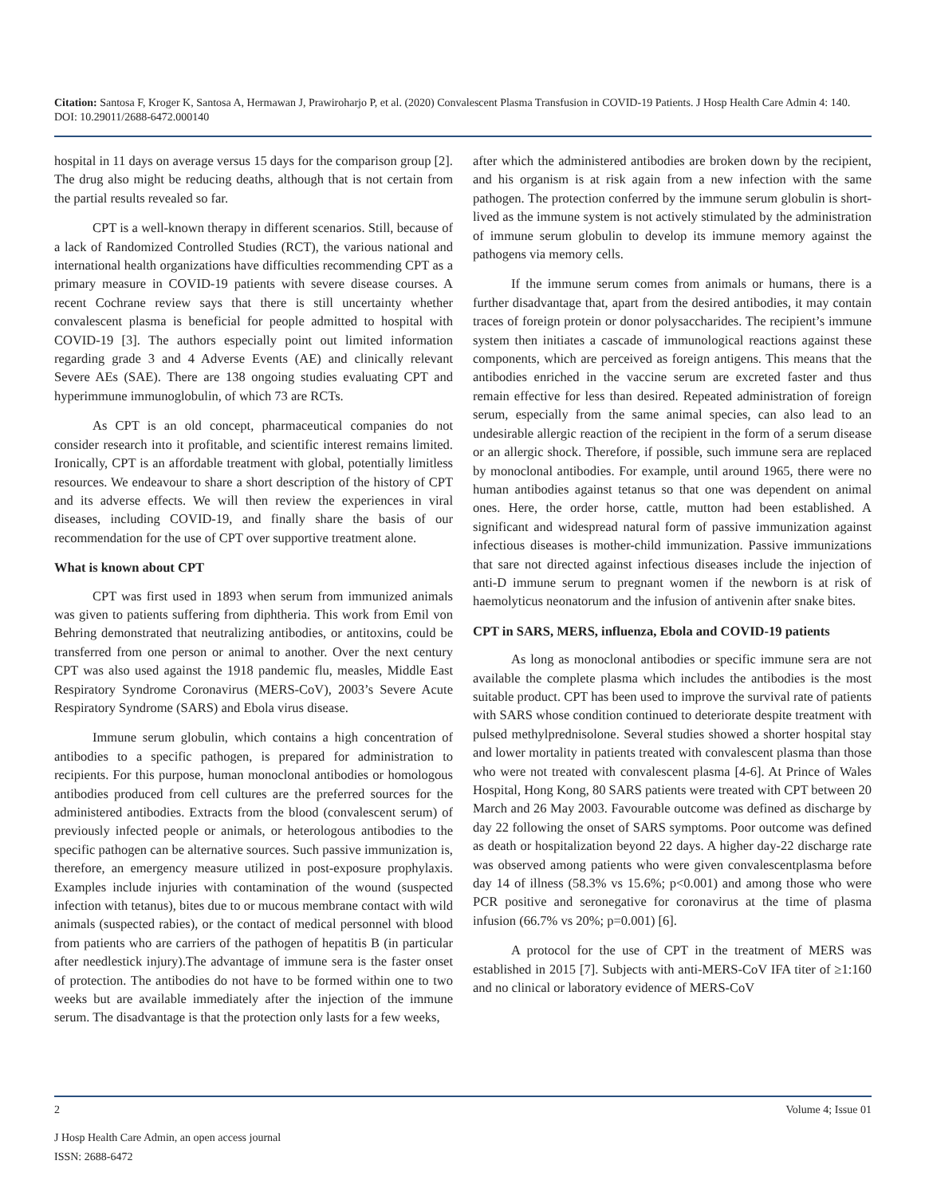Citation: Santosa F, Kroger K, Santosa A, Hermawan J, Prawiroharjo P, et al. (2020) Convalescent Plasma Transfusion in COVID-19 Patients. J Hosp Health Care Admin 4: 140. DOI: 10.29011/2688-6472.000140
hospital in 11 days on average versus 15 days for the comparison group [2]. The drug also might be reducing deaths, although that is not certain from the partial results revealed so far.
CPT is a well-known therapy in different scenarios. Still, because of a lack of Randomized Controlled Studies (RCT), the various national and international health organizations have difficulties recommending CPT as a primary measure in COVID-19 patients with severe disease courses. A recent Cochrane review says that there is still uncertainty whether convalescent plasma is beneficial for people admitted to hospital with COVID-19 [3]. The authors especially point out limited information regarding grade 3 and 4 Adverse Events (AE) and clinically relevant Severe AEs (SAE). There are 138 ongoing studies evaluating CPT and hyperimmune immunoglobulin, of which 73 are RCTs.
As CPT is an old concept, pharmaceutical companies do not consider research into it profitable, and scientific interest remains limited. Ironically, CPT is an affordable treatment with global, potentially limitless resources. We endeavour to share a short description of the history of CPT and its adverse effects. We will then review the experiences in viral diseases, including COVID-19, and finally share the basis of our recommendation for the use of CPT over supportive treatment alone.
What is known about CPT
CPT was first used in 1893 when serum from immunized animals was given to patients suffering from diphtheria. This work from Emil von Behring demonstrated that neutralizing antibodies, or antitoxins, could be transferred from one person or animal to another. Over the next century CPT was also used against the 1918 pandemic flu, measles, Middle East Respiratory Syndrome Coronavirus (MERS-CoV), 2003’s Severe Acute Respiratory Syndrome (SARS) and Ebola virus disease.
Immune serum globulin, which contains a high concentration of antibodies to a specific pathogen, is prepared for administration to recipients. For this purpose, human monoclonal antibodies or homologous antibodies produced from cell cultures are the preferred sources for the administered antibodies. Extracts from the blood (convalescent serum) of previously infected people or animals, or heterologous antibodies to the specific pathogen can be alternative sources. Such passive immunization is, therefore, an emergency measure utilized in post-exposure prophylaxis. Examples include injuries with contamination of the wound (suspected infection with tetanus), bites due to or mucous membrane contact with wild animals (suspected rabies), or the contact of medical personnel with blood from patients who are carriers of the pathogen of hepatitis B (in particular after needlestick injury).The advantage of immune sera is the faster onset of protection. The antibodies do not have to be formed within one to two weeks but are available immediately after the injection of the immune serum. The disadvantage is that the protection only lasts for a few weeks,
after which the administered antibodies are broken down by the recipient, and his organism is at risk again from a new infection with the same pathogen. The protection conferred by the immune serum globulin is short-lived as the immune system is not actively stimulated by the administration of immune serum globulin to develop its immune memory against the pathogens via memory cells.
If the immune serum comes from animals or humans, there is a further disadvantage that, apart from the desired antibodies, it may contain traces of foreign protein or donor polysaccharides. The recipient’s immune system then initiates a cascade of immunological reactions against these components, which are perceived as foreign antigens. This means that the antibodies enriched in the vaccine serum are excreted faster and thus remain effective for less than desired. Repeated administration of foreign serum, especially from the same animal species, can also lead to an undesirable allergic reaction of the recipient in the form of a serum disease or an allergic shock. Therefore, if possible, such immune sera are replaced by monoclonal antibodies. For example, until around 1965, there were no human antibodies against tetanus so that one was dependent on animal ones. Here, the order horse, cattle, mutton had been established. A significant and widespread natural form of passive immunization against infectious diseases is mother-child immunization. Passive immunizations that sare not directed against infectious diseases include the injection of anti-D immune serum to pregnant women if the newborn is at risk of haemolyticus neonatorum and the infusion of antivenin after snake bites.
CPT in SARS, MERS, influenza, Ebola and COVID-19 patients
As long as monoclonal antibodies or specific immune sera are not available the complete plasma which includes the antibodies is the most suitable product. CPT has been used to improve the survival rate of patients with SARS whose condition continued to deteriorate despite treatment with pulsed methylprednisolone. Several studies showed a shorter hospital stay and lower mortality in patients treated with convalescent plasma than those who were not treated with convalescent plasma [4-6]. At Prince of Wales Hospital, Hong Kong, 80 SARS patients were treated with CPT between 20 March and 26 May 2003. Favourable outcome was defined as discharge by day 22 following the onset of SARS symptoms. Poor outcome was defined as death or hospitalization beyond 22 days. A higher day-22 discharge rate was observed among patients who were given convalescentplasma before day 14 of illness (58.3% vs 15.6%; p<0.001) and among those who were PCR positive and seronegative for coronavirus at the time of plasma infusion (66.7% vs 20%; p=0.001) [6].
A protocol for the use of CPT in the treatment of MERS was established in 2015 [7]. Subjects with anti-MERS-CoV IFA titer of ≥1:160 and no clinical or laboratory evidence of MERS-CoV
2 Volume 4; Issue 01
J Hosp Health Care Admin, an open access journal
ISSN: 2688-6472